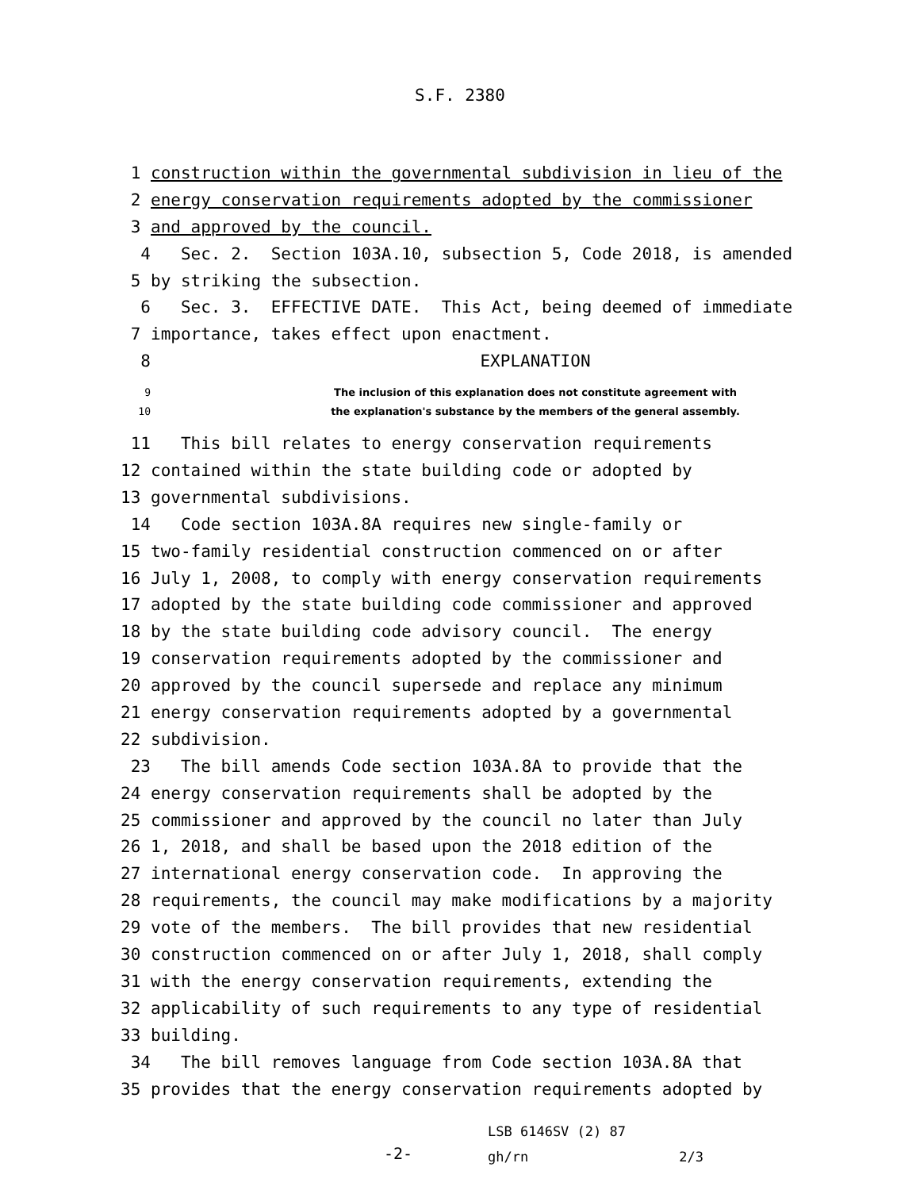S.F. 2380
1 construction within the governmental subdivision in lieu of the
2 energy conservation requirements adopted by the commissioner
3 and approved by the council.
4 Sec. 2. Section 103A.10, subsection 5, Code 2018, is amended
5 by striking the subsection.
6 Sec. 3. EFFECTIVE DATE. This Act, being deemed of immediate
7 importance, takes effect upon enactment.
8 EXPLANATION
9 The inclusion of this explanation does not constitute agreement with
10 the explanation's substance by the members of the general assembly.
11 This bill relates to energy conservation requirements
12 contained within the state building code or adopted by
13 governmental subdivisions.
14 Code section 103A.8A requires new single-family or
15 two-family residential construction commenced on or after
16 July 1, 2008, to comply with energy conservation requirements
17 adopted by the state building code commissioner and approved
18 by the state building code advisory council. The energy
19 conservation requirements adopted by the commissioner and
20 approved by the council supersede and replace any minimum
21 energy conservation requirements adopted by a governmental
22 subdivision.
23 The bill amends Code section 103A.8A to provide that the
24 energy conservation requirements shall be adopted by the
25 commissioner and approved by the council no later than July
26 1, 2018, and shall be based upon the 2018 edition of the
27 international energy conservation code. In approving the
28 requirements, the council may make modifications by a majority
29 vote of the members. The bill provides that new residential
30 construction commenced on or after July 1, 2018, shall comply
31 with the energy conservation requirements, extending the
32 applicability of such requirements to any type of residential
33 building.
34 The bill removes language from Code section 103A.8A that
35 provides that the energy conservation requirements adopted by
-2-
LSB 6146SV (2) 87
gh/rn 2/3